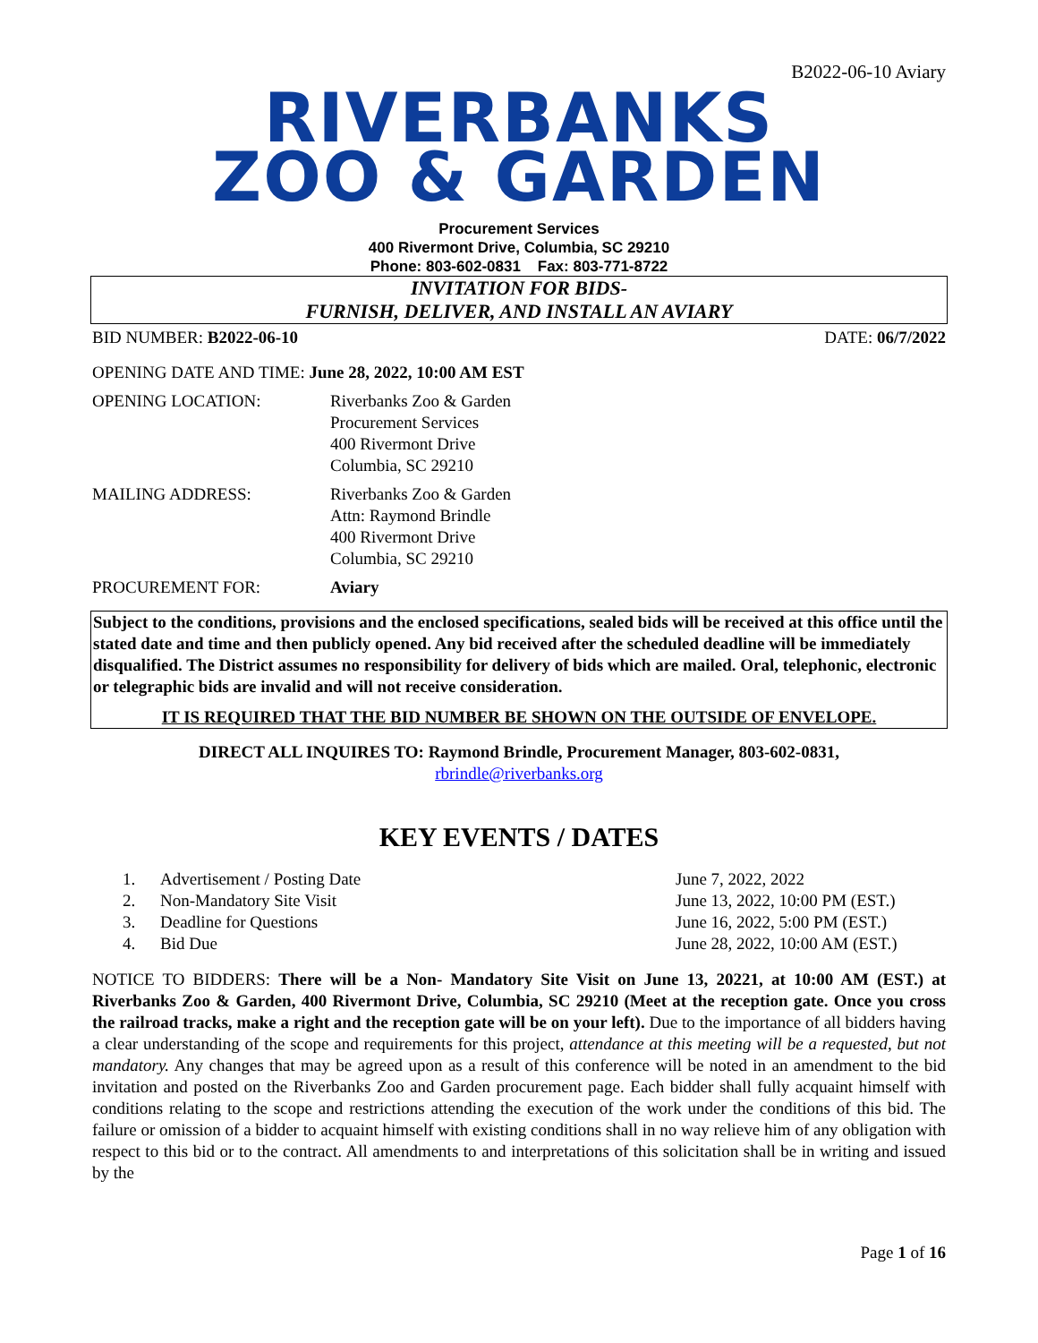B2022-06-10 Aviary
RIVERBANKS
ZOO & GARDEN
Procurement Services
400 Rivermont Drive, Columbia, SC 29210
Phone: 803-602-0831 Fax: 803-771-8722
INVITATION FOR BIDS-
FURNISH, DELIVER, AND INSTALL AN AVIARY
BID NUMBER: B2022-06-10 DATE: 06/7/2022
OPENING DATE AND TIME: June 28, 2022, 10:00 AM EST
OPENING LOCATION: Riverbanks Zoo & Garden
Procurement Services
400 Rivermont Drive
Columbia, SC 29210
MAILING ADDRESS: Riverbanks Zoo & Garden
Attn: Raymond Brindle
400 Rivermont Drive
Columbia, SC 29210
PROCUREMENT FOR: Aviary
Subject to the conditions, provisions and the enclosed specifications, sealed bids will be received at this office until the stated date and time and then publicly opened. Any bid received after the scheduled deadline will be immediately disqualified. The District assumes no responsibility for delivery of bids which are mailed. Oral, telephonic, electronic or telegraphic bids are invalid and will not receive consideration.
IT IS REQUIRED THAT THE BID NUMBER BE SHOWN ON THE OUTSIDE OF ENVELOPE.
DIRECT ALL INQUIRES TO: Raymond Brindle, Procurement Manager, 803-602-0831,
rbrindle@riverbanks.org
KEY EVENTS / DATES
1. Advertisement / Posting Date June 7, 2022, 2022
2. Non-Mandatory Site Visit June 13, 2022, 10:00 PM (EST.)
3. Deadline for Questions June 16, 2022, 5:00 PM (EST.)
4. Bid Due June 28, 2022, 10:00 AM (EST.)
NOTICE TO BIDDERS: There will be a Non- Mandatory Site Visit on June 13, 20221, at 10:00 AM (EST.) at Riverbanks Zoo & Garden, 400 Rivermont Drive, Columbia, SC 29210 (Meet at the reception gate. Once you cross the railroad tracks, make a right and the reception gate will be on your left). Due to the importance of all bidders having a clear understanding of the scope and requirements for this project, attendance at this meeting will be a requested, but not mandatory. Any changes that may be agreed upon as a result of this conference will be noted in an amendment to the bid invitation and posted on the Riverbanks Zoo and Garden procurement page. Each bidder shall fully acquaint himself with conditions relating to the scope and restrictions attending the execution of the work under the conditions of this bid. The failure or omission of a bidder to acquaint himself with existing conditions shall in no way relieve him of any obligation with respect to this bid or to the contract. All amendments to and interpretations of this solicitation shall be in writing and issued by the
Page 1 of 16